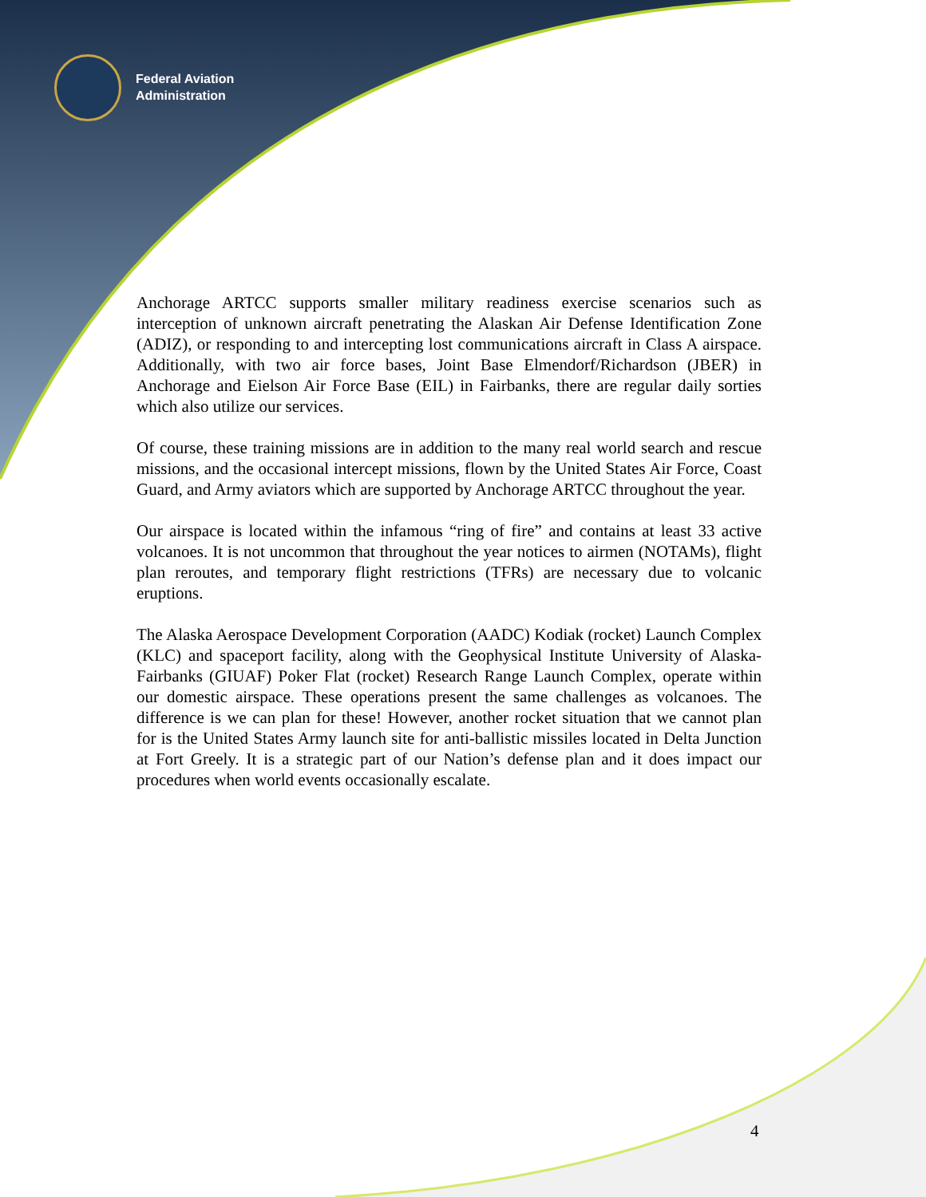Federal Aviation
Administration
Anchorage ARTCC supports smaller military readiness exercise scenarios such as interception of unknown aircraft penetrating the Alaskan Air Defense Identification Zone (ADIZ), or responding to and intercepting lost communications aircraft in Class A airspace. Additionally, with two air force bases, Joint Base Elmendorf/Richardson (JBER) in Anchorage and Eielson Air Force Base (EIL) in Fairbanks, there are regular daily sorties which also utilize our services.
Of course, these training missions are in addition to the many real world search and rescue missions, and the occasional intercept missions, flown by the United States Air Force, Coast Guard, and Army aviators which are supported by Anchorage ARTCC throughout the year.
Our airspace is located within the infamous “ring of fire” and contains at least 33 active volcanoes. It is not uncommon that throughout the year notices to airmen (NOTAMs), flight plan reroutes, and temporary flight restrictions (TFRs) are necessary due to volcanic eruptions.
The Alaska Aerospace Development Corporation (AADC) Kodiak (rocket) Launch Complex (KLC) and spaceport facility, along with the Geophysical Institute University of Alaska-Fairbanks (GIUAF) Poker Flat (rocket) Research Range Launch Complex, operate within our domestic airspace. These operations present the same challenges as volcanoes. The difference is we can plan for these! However, another rocket situation that we cannot plan for is the United States Army launch site for anti-ballistic missiles located in Delta Junction at Fort Greely. It is a strategic part of our Nation’s defense plan and it does impact our procedures when world events occasionally escalate.
4